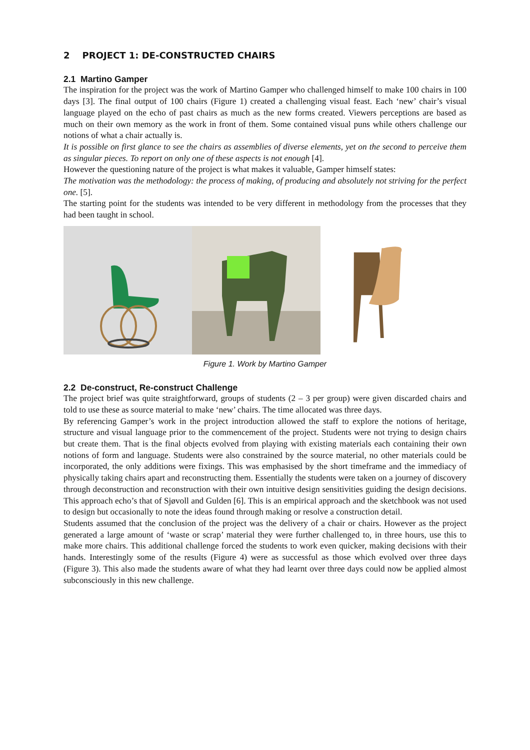2 PROJECT 1: DE-CONSTRUCTED CHAIRS
2.1 Martino Gamper
The inspiration for the project was the work of Martino Gamper who challenged himself to make 100 chairs in 100 days [3]. The final output of 100 chairs (Figure 1) created a challenging visual feast. Each ‘new’ chair’s visual language played on the echo of past chairs as much as the new forms created. Viewers perceptions are based as much on their own memory as the work in front of them. Some contained visual puns while others challenge our notions of what a chair actually is.
It is possible on first glance to see the chairs as assemblies of diverse elements, yet on the second to perceive them as singular pieces. To report on only one of these aspects is not enough [4].
However the questioning nature of the project is what makes it valuable, Gamper himself states:
The motivation was the methodology: the process of making, of producing and absolutely not striving for the perfect one. [5].
The starting point for the students was intended to be very different in methodology from the processes that they had been taught in school.
Figure 1. Work by Martino Gamper
2.2 De-construct, Re-construct Challenge
The project brief was quite straightforward, groups of students (2 – 3 per group) were given discarded chairs and told to use these as source material to make ‘new’ chairs. The time allocated was three days.
By referencing Gamper’s work in the project introduction allowed the staff to explore the notions of heritage, structure and visual language prior to the commencement of the project. Students were not trying to design chairs but create them. That is the final objects evolved from playing with existing materials each containing their own notions of form and language. Students were also constrained by the source material, no other materials could be incorporated, the only additions were fixings. This was emphasised by the short timeframe and the immediacy of physically taking chairs apart and reconstructing them. Essentially the students were taken on a journey of discovery through deconstruction and reconstruction with their own intuitive design sensitivities guiding the design decisions. This approach echo’s that of Sjøvoll and Gulden [6]. This is an empirical approach and the sketchbook was not used to design but occasionally to note the ideas found through making or resolve a construction detail.
Students assumed that the conclusion of the project was the delivery of a chair or chairs. However as the project generated a large amount of ‘waste or scrap’ material they were further challenged to, in three hours, use this to make more chairs. This additional challenge forced the students to work even quicker, making decisions with their hands. Interestingly some of the results (Figure 4) were as successful as those which evolved over three days (Figure 3). This also made the students aware of what they had learnt over three days could now be applied almost subconsciously in this new challenge.